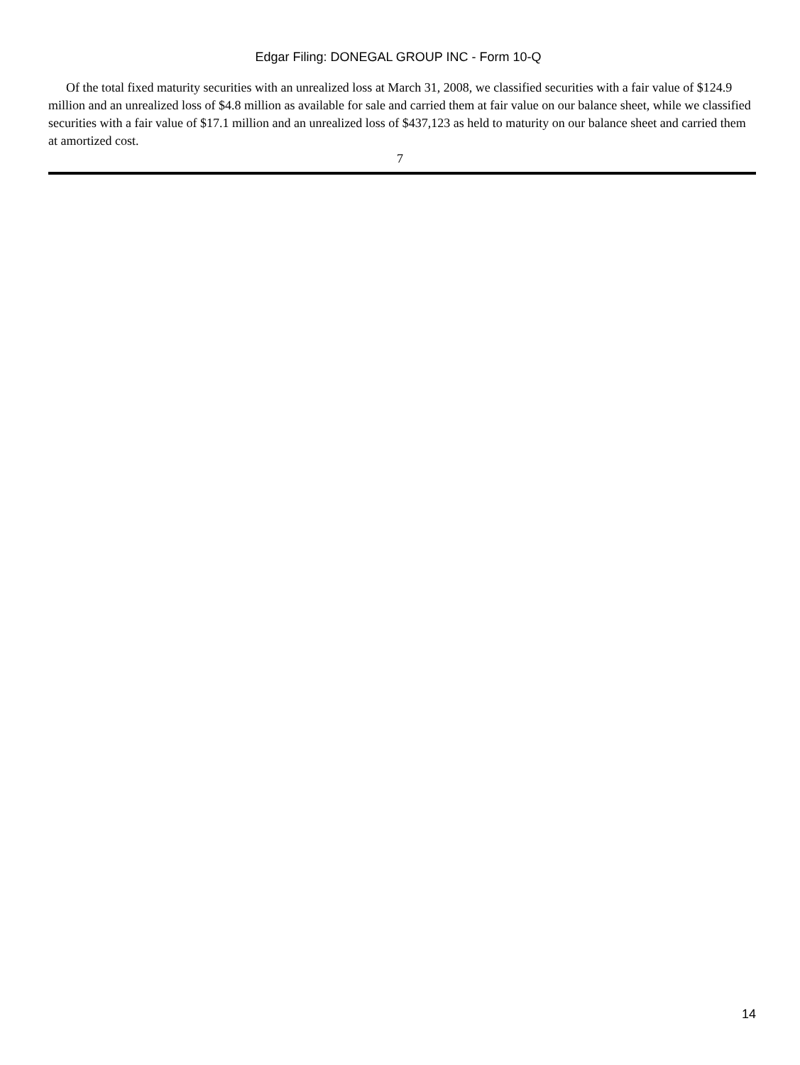Edgar Filing: DONEGAL GROUP INC - Form 10-Q
Of the total fixed maturity securities with an unrealized loss at March 31, 2008, we classified securities with a fair value of $124.9 million and an unrealized loss of $4.8 million as available for sale and carried them at fair value on our balance sheet, while we classified securities with a fair value of $17.1 million and an unrealized loss of $437,123 as held to maturity on our balance sheet and carried them at amortized cost.
7
14